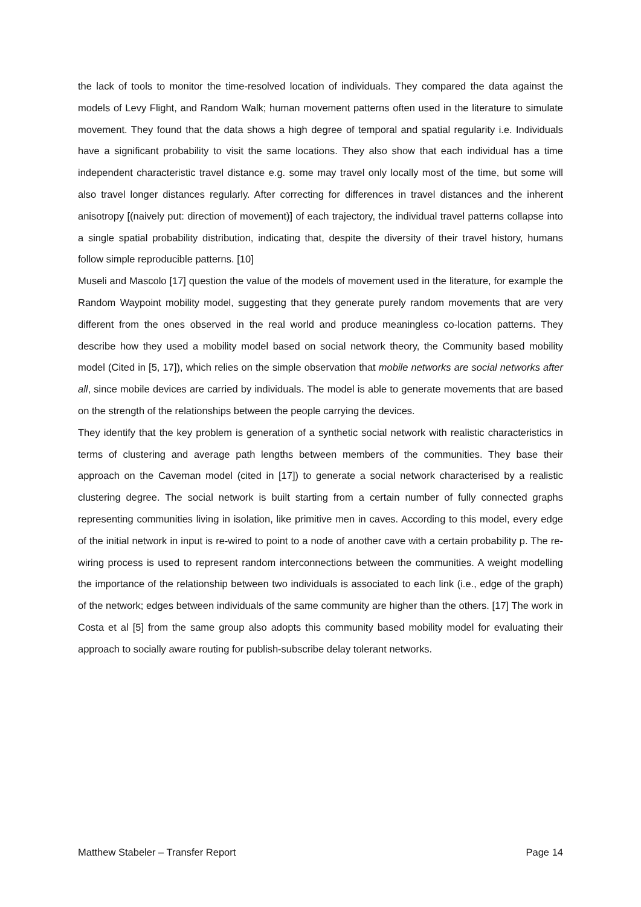the lack of tools to monitor the time-resolved location of individuals. They compared the data against the models of Levy Flight, and Random Walk; human movement patterns often used in the literature to simulate movement. They found that the data shows a high degree of temporal and spatial regularity i.e. Individuals have a significant probability to visit the same locations. They also show that each individual has a time independent characteristic travel distance e.g. some may travel only locally most of the time, but some will also travel longer distances regularly. After correcting for differences in travel distances and the inherent anisotropy [(naively put: direction of movement)] of each trajectory, the individual travel patterns collapse into a single spatial probability distribution, indicating that, despite the diversity of their travel history, humans follow simple reproducible patterns. [10]
Museli and Mascolo [17] question the value of the models of movement used in the literature, for example the Random Waypoint mobility model, suggesting that they generate purely random movements that are very different from the ones observed in the real world and produce meaningless co-location patterns. They describe how they used a mobility model based on social network theory, the Community based mobility model (Cited in [5, 17]), which relies on the simple observation that mobile networks are social networks after all, since mobile devices are carried by individuals. The model is able to generate movements that are based on the strength of the relationships between the people carrying the devices.
They identify that the key problem is generation of a synthetic social network with realistic characteristics in terms of clustering and average path lengths between members of the communities. They base their approach on the Caveman model (cited in [17]) to generate a social network characterised by a realistic clustering degree. The social network is built starting from a certain number of fully connected graphs representing communities living in isolation, like primitive men in caves. According to this model, every edge of the initial network in input is re-wired to point to a node of another cave with a certain probability p. The re-wiring process is used to represent random interconnections between the communities. A weight modelling the importance of the relationship between two individuals is associated to each link (i.e., edge of the graph) of the network; edges between individuals of the same community are higher than the others. [17] The work in Costa et al [5] from the same group also adopts this community based mobility model for evaluating their approach to socially aware routing for publish-subscribe delay tolerant networks.
Matthew Stabeler – Transfer Report Page 14